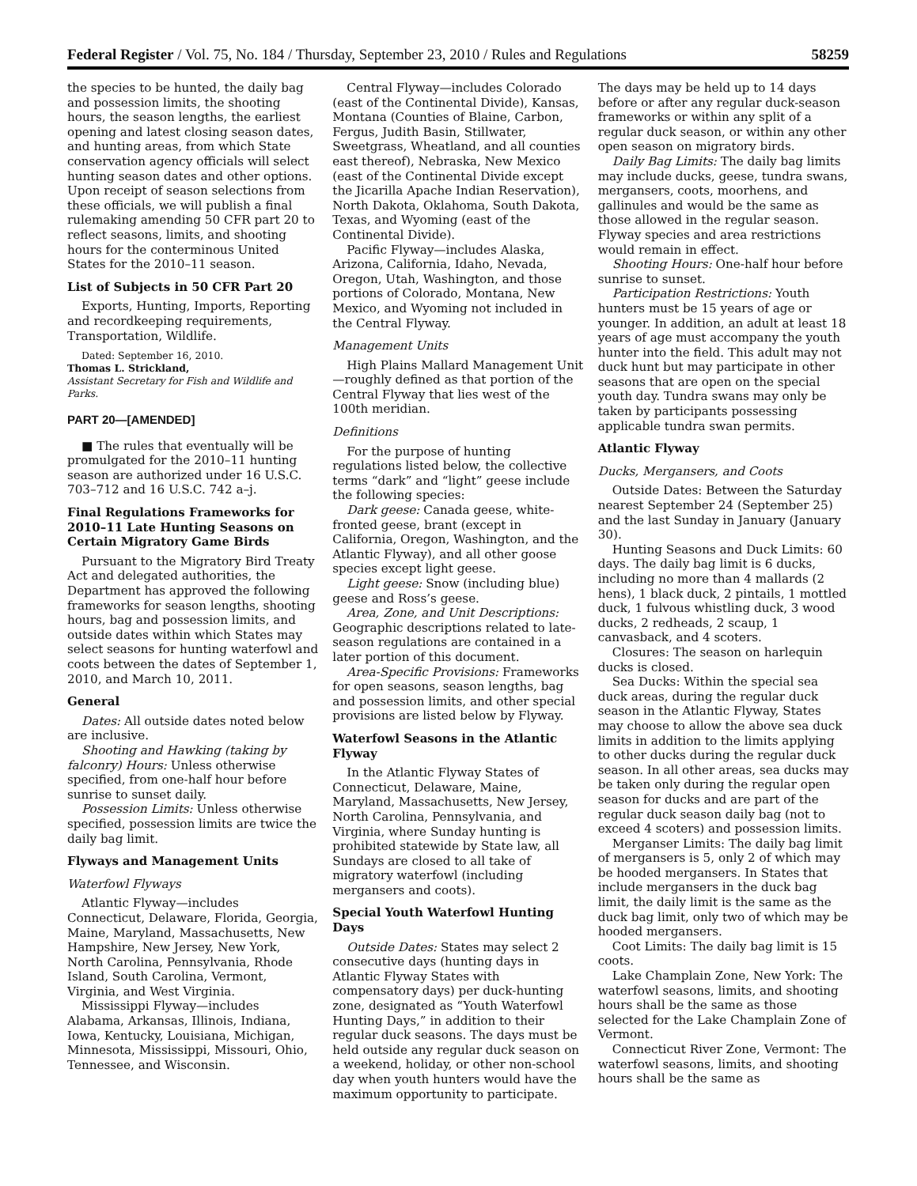Federal Register / Vol. 75, No. 184 / Thursday, September 23, 2010 / Rules and Regulations 58259
the species to be hunted, the daily bag and possession limits, the shooting hours, the season lengths, the earliest opening and latest closing season dates, and hunting areas, from which State conservation agency officials will select hunting season dates and other options. Upon receipt of season selections from these officials, we will publish a final rulemaking amending 50 CFR part 20 to reflect seasons, limits, and shooting hours for the conterminous United States for the 2010–11 season.
List of Subjects in 50 CFR Part 20
Exports, Hunting, Imports, Reporting and recordkeeping requirements, Transportation, Wildlife.
Dated: September 16, 2010.
Thomas L. Strickland,
Assistant Secretary for Fish and Wildlife and Parks.
PART 20—[AMENDED]
■ The rules that eventually will be promulgated for the 2010–11 hunting season are authorized under 16 U.S.C. 703–712 and 16 U.S.C. 742 a–j.
Final Regulations Frameworks for 2010–11 Late Hunting Seasons on Certain Migratory Game Birds
Pursuant to the Migratory Bird Treaty Act and delegated authorities, the Department has approved the following frameworks for season lengths, shooting hours, bag and possession limits, and outside dates within which States may select seasons for hunting waterfowl and coots between the dates of September 1, 2010, and March 10, 2011.
General
Dates: All outside dates noted below are inclusive.
Shooting and Hawking (taking by falconry) Hours: Unless otherwise specified, from one-half hour before sunrise to sunset daily.
Possession Limits: Unless otherwise specified, possession limits are twice the daily bag limit.
Flyways and Management Units
Waterfowl Flyways
Atlantic Flyway—includes Connecticut, Delaware, Florida, Georgia, Maine, Maryland, Massachusetts, New Hampshire, New Jersey, New York, North Carolina, Pennsylvania, Rhode Island, South Carolina, Vermont, Virginia, and West Virginia.
Mississippi Flyway—includes Alabama, Arkansas, Illinois, Indiana, Iowa, Kentucky, Louisiana, Michigan, Minnesota, Mississippi, Missouri, Ohio, Tennessee, and Wisconsin.
Central Flyway—includes Colorado (east of the Continental Divide), Kansas, Montana (Counties of Blaine, Carbon, Fergus, Judith Basin, Stillwater, Sweetgrass, Wheatland, and all counties east thereof), Nebraska, New Mexico (east of the Continental Divide except the Jicarilla Apache Indian Reservation), North Dakota, Oklahoma, South Dakota, Texas, and Wyoming (east of the Continental Divide).
Pacific Flyway—includes Alaska, Arizona, California, Idaho, Nevada, Oregon, Utah, Washington, and those portions of Colorado, Montana, New Mexico, and Wyoming not included in the Central Flyway.
Management Units
High Plains Mallard Management Unit—roughly defined as that portion of the Central Flyway that lies west of the 100th meridian.
Definitions
For the purpose of hunting regulations listed below, the collective terms “dark” and “light” geese include the following species:
Dark geese: Canada geese, white-fronted geese, brant (except in California, Oregon, Washington, and the Atlantic Flyway), and all other goose species except light geese.
Light geese: Snow (including blue) geese and Ross’s geese.
Area, Zone, and Unit Descriptions: Geographic descriptions related to late-season regulations are contained in a later portion of this document.
Area-Specific Provisions: Frameworks for open seasons, season lengths, bag and possession limits, and other special provisions are listed below by Flyway.
Waterfowl Seasons in the Atlantic Flyway
In the Atlantic Flyway States of Connecticut, Delaware, Maine, Maryland, Massachusetts, New Jersey, North Carolina, Pennsylvania, and Virginia, where Sunday hunting is prohibited statewide by State law, all Sundays are closed to all take of migratory waterfowl (including mergansers and coots).
Special Youth Waterfowl Hunting Days
Outside Dates: States may select 2 consecutive days (hunting days in Atlantic Flyway States with compensatory days) per duck-hunting zone, designated as “Youth Waterfowl Hunting Days,” in addition to their regular duck seasons. The days must be held outside any regular duck season on a weekend, holiday, or other non-school day when youth hunters would have the maximum opportunity to participate.
The days may be held up to 14 days before or after any regular duck-season frameworks or within any split of a regular duck season, or within any other open season on migratory birds.
Daily Bag Limits: The daily bag limits may include ducks, geese, tundra swans, mergansers, coots, moorhens, and gallinules and would be the same as those allowed in the regular season. Flyway species and area restrictions would remain in effect.
Shooting Hours: One-half hour before sunrise to sunset.
Participation Restrictions: Youth hunters must be 15 years of age or younger. In addition, an adult at least 18 years of age must accompany the youth hunter into the field. This adult may not duck hunt but may participate in other seasons that are open on the special youth day. Tundra swans may only be taken by participants possessing applicable tundra swan permits.
Atlantic Flyway
Ducks, Mergansers, and Coots
Outside Dates: Between the Saturday nearest September 24 (September 25) and the last Sunday in January (January 30).
Hunting Seasons and Duck Limits: 60 days. The daily bag limit is 6 ducks, including no more than 4 mallards (2 hens), 1 black duck, 2 pintails, 1 mottled duck, 1 fulvous whistling duck, 3 wood ducks, 2 redheads, 2 scaup, 1 canvasback, and 4 scoters.
Closures: The season on harlequin ducks is closed.
Sea Ducks: Within the special sea duck areas, during the regular duck season in the Atlantic Flyway, States may choose to allow the above sea duck limits in addition to the limits applying to other ducks during the regular duck season. In all other areas, sea ducks may be taken only during the regular open season for ducks and are part of the regular duck season daily bag (not to exceed 4 scoters) and possession limits.
Merganser Limits: The daily bag limit of mergansers is 5, only 2 of which may be hooded mergansers. In States that include mergansers in the duck bag limit, the daily limit is the same as the duck bag limit, only two of which may be hooded mergansers.
Coot Limits: The daily bag limit is 15 coots.
Lake Champlain Zone, New York: The waterfowl seasons, limits, and shooting hours shall be the same as those selected for the Lake Champlain Zone of Vermont.
Connecticut River Zone, Vermont: The waterfowl seasons, limits, and shooting hours shall be the same as